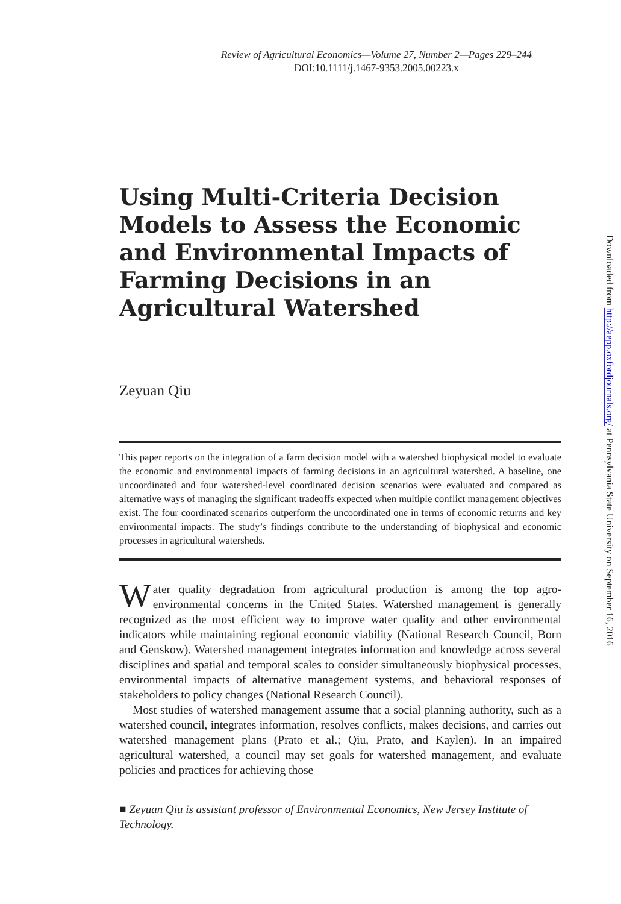Review of Agricultural Economics—Volume 27, Number 2—Pages 229–244
DOI:10.1111/j.1467-9353.2005.00223.x
Using Multi-Criteria Decision Models to Assess the Economic and Environmental Impacts of Farming Decisions in an Agricultural Watershed
Zeyuan Qiu
This paper reports on the integration of a farm decision model with a watershed biophysical model to evaluate the economic and environmental impacts of farming decisions in an agricultural watershed. A baseline, one uncoordinated and four watershed-level coordinated decision scenarios were evaluated and compared as alternative ways of managing the significant tradeoffs expected when multiple conflict management objectives exist. The four coordinated scenarios outperform the uncoordinated one in terms of economic returns and key environmental impacts. The study’s findings contribute to the understanding of biophysical and economic processes in agricultural watersheds.
Water quality degradation from agricultural production is among the top agro-environmental concerns in the United States. Watershed management is generally recognized as the most efficient way to improve water quality and other environmental indicators while maintaining regional economic viability (National Research Council, Born and Genskow). Watershed management integrates information and knowledge across several disciplines and spatial and temporal scales to consider simultaneously biophysical processes, environmental impacts of alternative management systems, and behavioral responses of stakeholders to policy changes (National Research Council).
Most studies of watershed management assume that a social planning authority, such as a watershed council, integrates information, resolves conflicts, makes decisions, and carries out watershed management plans (Prato et al.; Qiu, Prato, and Kaylen). In an impaired agricultural watershed, a council may set goals for watershed management, and evaluate policies and practices for achieving those
■ Zeyuan Qiu is assistant professor of Environmental Economics, New Jersey Institute of Technology.
Downloaded from http://aepp.oxfordjournals.org/ at Pennsylvania State University on September 16, 2016